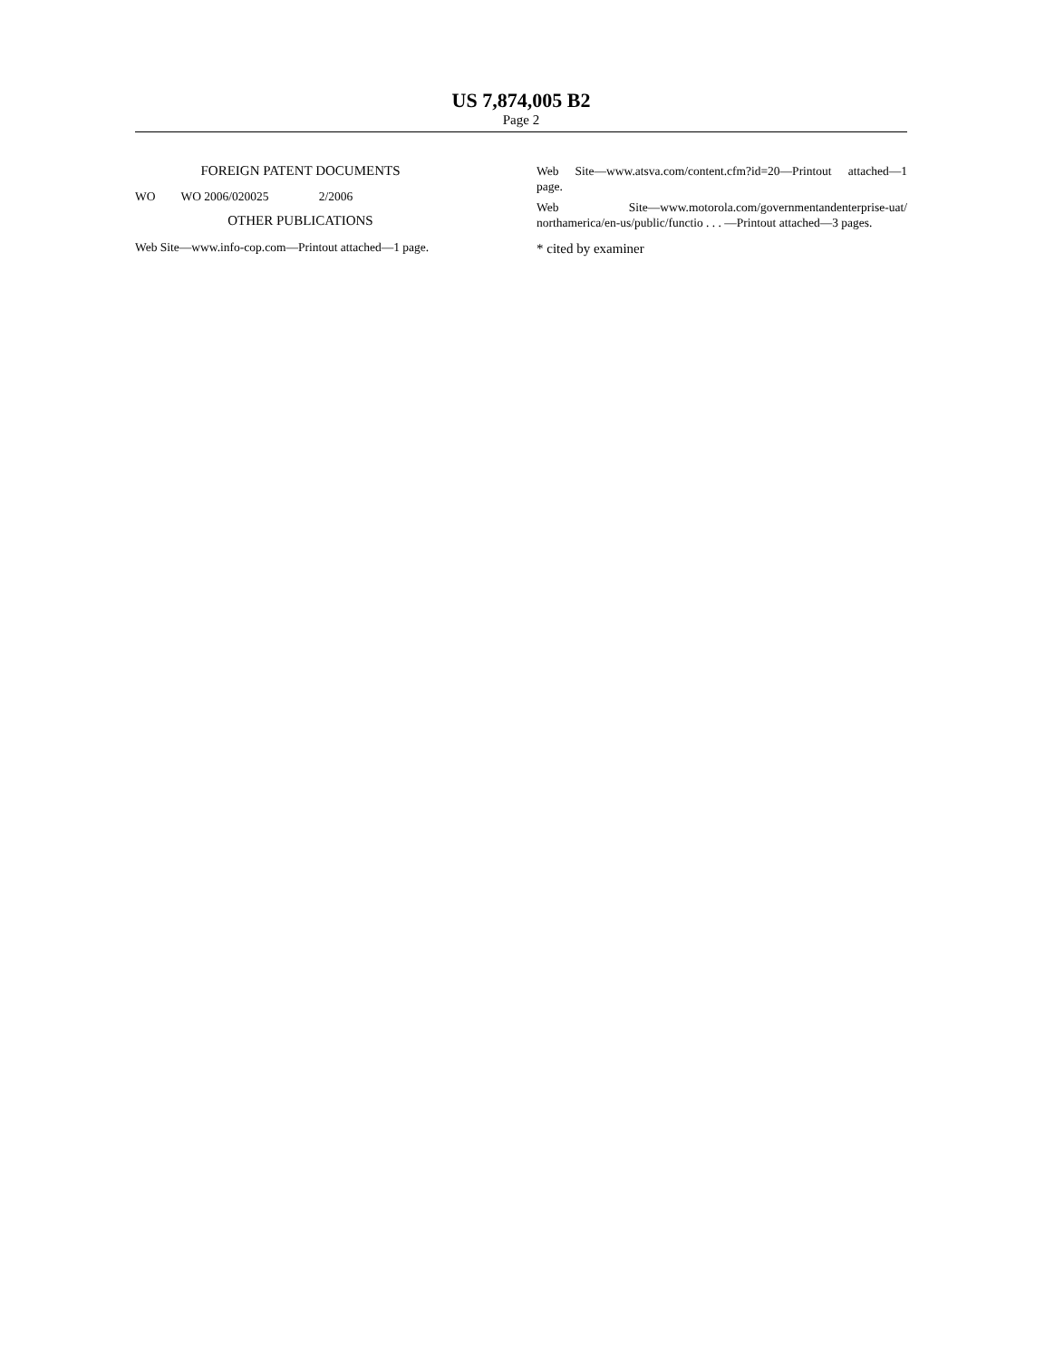US 7,874,005 B2
Page 2
FOREIGN PATENT DOCUMENTS
| WO | WO 2006/020025 | 2/2006 |
OTHER PUBLICATIONS
Web Site—www.info-cop.com—Printout attached—1 page.
Web Site—www.atsva.com/content.cfm?id=20—Printout attached—1 page.
Web Site—www.motorola.com/governmentandenterprise-uat/ northamerica/en-us/public/functio . . . —Printout attached—3 pages.
* cited by examiner